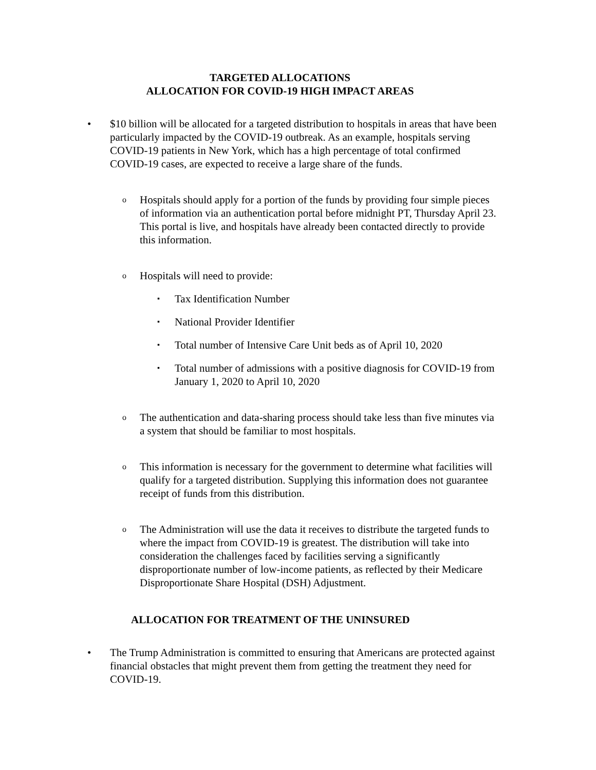TARGETED ALLOCATIONS
ALLOCATION FOR COVID-19 HIGH IMPACT AREAS
• $10 billion will be allocated for a targeted distribution to hospitals in areas that have been particularly impacted by the COVID-19 outbreak. As an example, hospitals serving COVID-19 patients in New York, which has a high percentage of total confirmed COVID-19 cases, are expected to receive a large share of the funds.
o
Hospitals should apply for a portion of the funds by providing four simple pieces of information via an authentication portal before midnight PT, Thursday April 23. This portal is live, and hospitals have already been contacted directly to provide this information.
o
Hospitals will need to provide:
▪
Tax Identification Number
▪
National Provider Identifier
▪
Total number of Intensive Care Unit beds as of April 10, 2020
▪
Total number of admissions with a positive diagnosis for COVID-19 from January 1, 2020 to April 10, 2020
o
The authentication and data-sharing process should take less than five minutes via a system that should be familiar to most hospitals.
o
This information is necessary for the government to determine what facilities will qualify for a targeted distribution. Supplying this information does not guarantee receipt of funds from this distribution.
o
The Administration will use the data it receives to distribute the targeted funds to where the impact from COVID-19 is greatest. The distribution will take into consideration the challenges faced by facilities serving a significantly disproportionate number of low-income patients, as reflected by their Medicare Disproportionate Share Hospital (DSH) Adjustment.
ALLOCATION FOR TREATMENT OF THE UNINSURED
• The Trump Administration is committed to ensuring that Americans are protected against financial obstacles that might prevent them from getting the treatment they need for COVID-19.